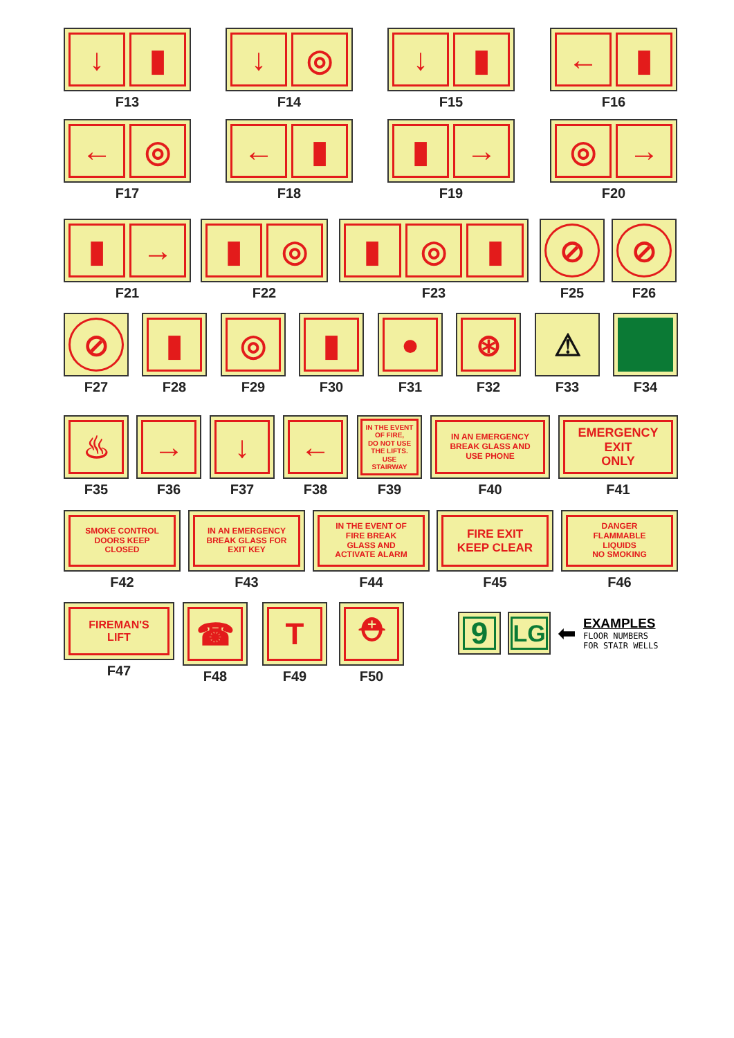↓ ▮
F13
↓ ◎
F14
↓ ▮
F15
← ▮
F16
← ◎
F17
← ▮
F18
▮ →
F19
◎ →
F20
▮ →
F21
▮ ◎
F22
▮ ◎ ▮
F23
⊘
F25
⊘
F26
⊘
F27
▮
F28
◎
F29
▮
F30
●
F31
⊛
F32
⚠
F33
F34
♨
F35
→
F36
↓
F37
←
F38
IN THE EVENT
OF FIRE,
DO NOT USE
THE LIFTS.
USE
STAIRWAY
F39
IN AN EMERGENCY
BREAK GLASS AND
USE PHONE
F40
EMERGENCY
EXIT
ONLY
F41
SMOKE CONTROL
DOORS KEEP
CLOSED
F42
IN AN EMERGENCY
BREAK GLASS FOR
EXIT KEY
F43
IN THE EVENT OF
FIRE BREAK
GLASS AND
ACTIVATE ALARM
F44
FIRE EXIT
KEEP CLEAR
F45
DANGER
FLAMMABLE
LIQUIDS
NO SMOKING
F46
FIREMAN'S
LIFT
F47
☎
F48
T
F49
⛑
F50
9
LG
⬅
EXAMPLES
FLOOR NUMBERS
FOR STAIR WELLS